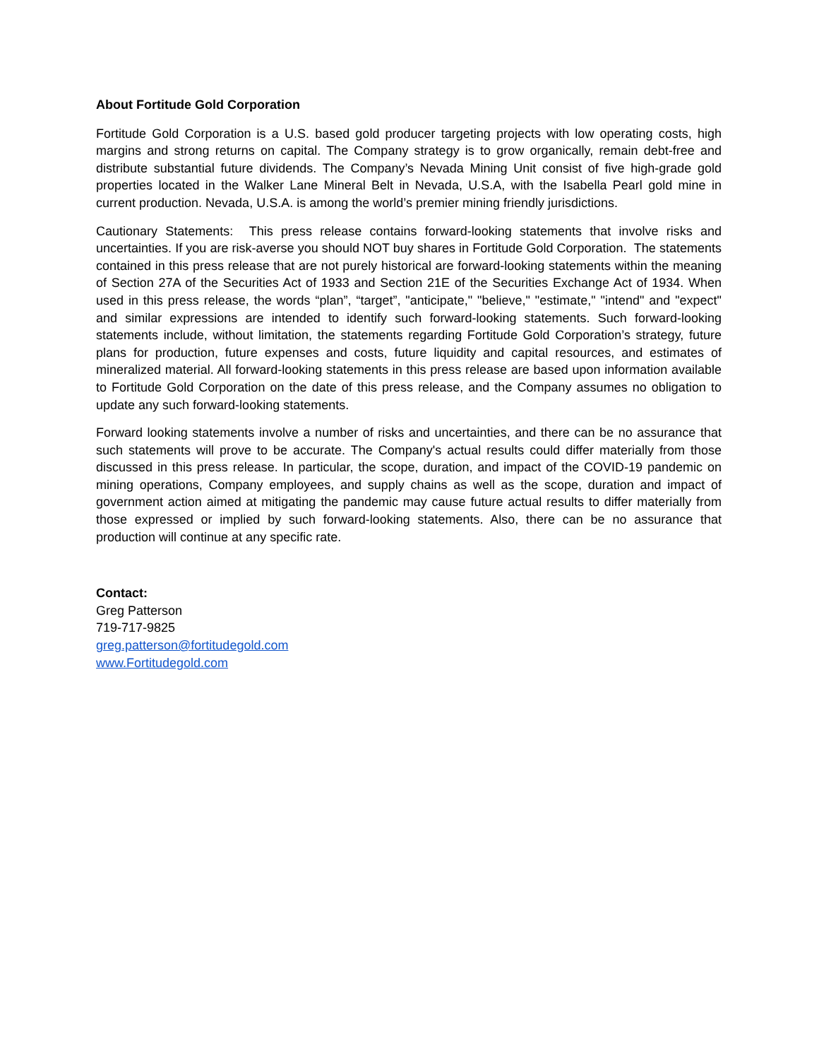About Fortitude Gold Corporation
Fortitude Gold Corporation is a U.S. based gold producer targeting projects with low operating costs, high margins and strong returns on capital. The Company strategy is to grow organically, remain debt-free and distribute substantial future dividends. The Company’s Nevada Mining Unit consist of five high-grade gold properties located in the Walker Lane Mineral Belt in Nevada, U.S.A, with the Isabella Pearl gold mine in current production. Nevada, U.S.A. is among the world’s premier mining friendly jurisdictions.
Cautionary Statements: This press release contains forward-looking statements that involve risks and uncertainties. If you are risk-averse you should NOT buy shares in Fortitude Gold Corporation. The statements contained in this press release that are not purely historical are forward-looking statements within the meaning of Section 27A of the Securities Act of 1933 and Section 21E of the Securities Exchange Act of 1934. When used in this press release, the words “plan”, “target”, "anticipate," "believe," "estimate," "intend" and "expect" and similar expressions are intended to identify such forward-looking statements. Such forward-looking statements include, without limitation, the statements regarding Fortitude Gold Corporation’s strategy, future plans for production, future expenses and costs, future liquidity and capital resources, and estimates of mineralized material. All forward-looking statements in this press release are based upon information available to Fortitude Gold Corporation on the date of this press release, and the Company assumes no obligation to update any such forward-looking statements.
Forward looking statements involve a number of risks and uncertainties, and there can be no assurance that such statements will prove to be accurate. The Company's actual results could differ materially from those discussed in this press release. In particular, the scope, duration, and impact of the COVID-19 pandemic on mining operations, Company employees, and supply chains as well as the scope, duration and impact of government action aimed at mitigating the pandemic may cause future actual results to differ materially from those expressed or implied by such forward-looking statements. Also, there can be no assurance that production will continue at any specific rate.
Contact:
Greg Patterson
719-717-9825
greg.patterson@fortitudegold.com
www.Fortitudegold.com